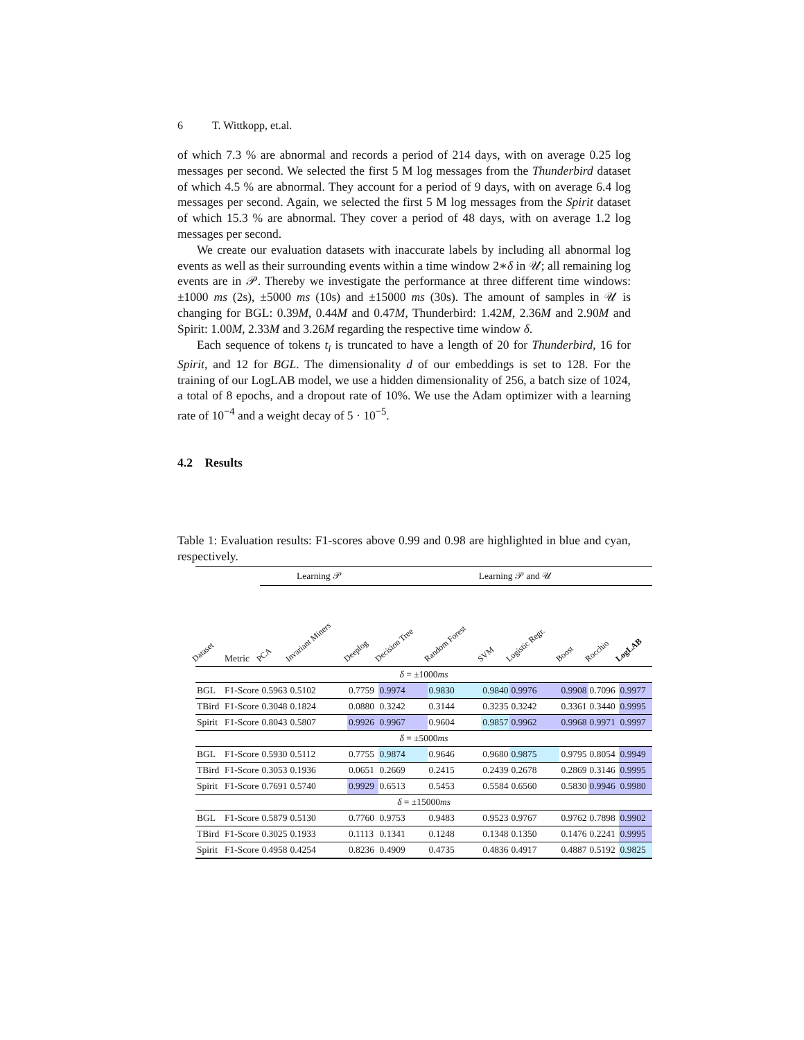6 T. Wittkopp, et.al.
of which 7.3 % are abnormal and records a period of 214 days, with on average 0.25 log messages per second. We selected the first 5 M log messages from the Thunderbird dataset of which 4.5 % are abnormal. They account for a period of 9 days, with on average 6.4 log messages per second. Again, we selected the first 5 M log messages from the Spirit dataset of which 15.3 % are abnormal. They cover a period of 48 days, with on average 1.2 log messages per second.
We create our evaluation datasets with inaccurate labels by including all abnormal log events as well as their surrounding events within a time window 2∗δ in 𝒰; all remaining log events are in 𝒫. Thereby we investigate the performance at three different time windows: ±1000 ms (2s), ±5000 ms (10s) and ±15000 ms (30s). The amount of samples in 𝒰 is changing for BGL: 0.39M, 0.44M and 0.47M, Thunderbird: 1.42M, 2.36M and 2.90M and Spirit: 1.00M, 2.33M and 3.26M regarding the respective time window δ.
Each sequence of tokens t<sub>i</sub> is truncated to have a length of 20 for Thunderbird, 16 for Spirit, and 12 for BGL. The dimensionality d of our embeddings is set to 128. For the training of our LogLAB model, we use a hidden dimensionality of 256, a batch size of 1024, a total of 8 epochs, and a dropout rate of 10%. We use the Adam optimizer with a learning rate of 10<sup>−4</sup> and a weight decay of 5 · 10<sup>−5</sup>.
4.2 Results
Table 1: Evaluation results: F1-scores above 0.99 and 0.98 are highlighted in blue and cyan, respectively.
| | | Learning 𝒫 | | | Learning 𝒫 and 𝒰 | | | | | | |
| --- | --- | --- | --- | --- | --- | --- | --- | --- | --- | --- | --- |
| Dataset | Metric | PCA | Invariant Miners | Deeplog | Decision Tree | Random Forest | SVM | Logistic Regr. | Boost | Rocchio | LogLAB |
| δ = ±1000 ms | | | | | | | | | | | |
| BGL | F1-Score | 0.5963 | 0.5102 | 0.7759 | 0.9974 | 0.9830 | 0.9840 | 0.9976 | 0.9908 | 0.7096 | 0.9977 |
| TBird | F1-Score | 0.3048 | 0.1824 | 0.0880 | 0.3242 | 0.3144 | 0.3235 | 0.3242 | 0.3361 | 0.3440 | 0.9995 |
| Spirit | F1-Score | 0.8043 | 0.5807 | 0.9926 | 0.9967 | 0.9604 | 0.9857 | 0.9962 | 0.9968 | 0.9971 | 0.9997 |
| δ = ±5000 ms | | | | | | | | | | | |
| BGL | F1-Score | 0.5930 | 0.5112 | 0.7755 | 0.9874 | 0.9646 | 0.9680 | 0.9875 | 0.9795 | 0.8054 | 0.9949 |
| TBird | F1-Score | 0.3053 | 0.1936 | 0.0651 | 0.2669 | 0.2415 | 0.2439 | 0.2678 | 0.2869 | 0.3146 | 0.9995 |
| Spirit | F1-Score | 0.7691 | 0.5740 | 0.9929 | 0.6513 | 0.5453 | 0.5584 | 0.6560 | 0.5830 | 0.9946 | 0.9980 |
| δ = ±15000 ms | | | | | | | | | | | |
| BGL | F1-Score | 0.5879 | 0.5130 | 0.7760 | 0.9753 | 0.9483 | 0.9523 | 0.9767 | 0.9762 | 0.7898 | 0.9902 |
| TBird | F1-Score | 0.3025 | 0.1933 | 0.1113 | 0.1341 | 0.1248 | 0.1348 | 0.1350 | 0.1476 | 0.2241 | 0.9995 |
| Spirit | F1-Score | 0.4958 | 0.4254 | 0.8236 | 0.4909 | 0.4735 | 0.4836 | 0.4917 | 0.4887 | 0.5192 | 0.9825 |